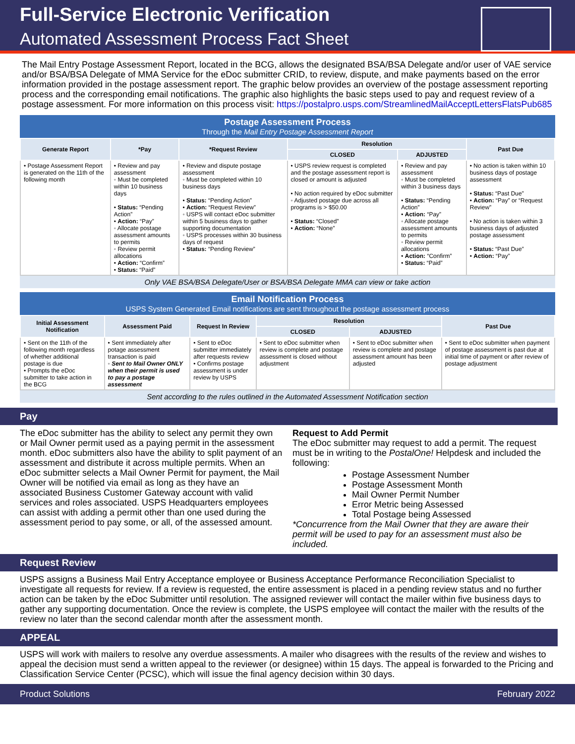Full-Service Electronic Verification
Automated Assessment Process Fact Sheet
The Mail Entry Postage Assessment Report, located in the BCG, allows the designated BSA/BSA Delegate and/or user of VAE service and/or BSA/BSA Delegate of MMA Service for the eDoc submitter CRID, to review, dispute, and make payments based on the error information provided in the postage assessment report. The graphic below provides an overview of the postage assessment reporting process and the corresponding email notifications. The graphic also highlights the basic steps used to pay and request review of a postage assessment. For more information on this process visit: https://postalpro.usps.com/StreamlinedMailAcceptLettersFlatsPub685
Postage Assessment Process
Through the Mail Entry Postage Assessment Report
| Generate Report | *Pay | *Request Review | Resolution | | Past Due |
| --- | --- | --- | --- | --- | --- |
| | | | CLOSED | ADJUSTED | |
| • Postage Assessment Report is generated on the 11th of the following month | • Review and pay assessment ◦ Must be completed within 10 business days • Status: “Pending Action” • Action: “Pay” ◦ Allocate postage assessment amounts to permits ◦ Review permit allocations • Action: “Confirm” • Status: “Paid” | • Review and dispute postage assessment ◦ Must be completed within 10 business days • Status: “Pending Action” • Action: “Request Review” ◦ USPS will contact eDoc submitter within 5 business days to gather supporting documentation ◦ USPS processes within 30 business days of request • Status: “Pending Review” | • USPS review request is completed and the postage assessment report is closed or amount is adjusted • No action required by eDoc submitter ◦ Adjusted postage due across all programs is > $50.00 • Status: “Closed” • Action: “None” | • Review and pay assessment ◦ Must be completed within 3 business days • Status: “Pending Action” • Action: “Pay” ◦ Allocate postage assessment amounts to permits ◦ Review permit allocations • Action: “Confirm” • Status: “Paid” | • No action is taken within 10 business days of postage assessment • Status: “Past Due” • Action: “Pay” or “Request Review” • No action is taken within 3 business days of adjusted postage assessment • Status: “Past Due” • Action: “Pay” |
Only VAE BSA/BSA Delegate/User or BSA/BSA Delegate MMA can view or take action
Email Notification Process
USPS System Generated Email notifications are sent throughout the postage assessment process
| Initial Assessment Notification | Assessment Paid | Request In Review | Resolution | | Past Due |
| --- | --- | --- | --- | --- | --- |
| | | | CLOSED | ADJUSTED | |
| • Sent on the 11th of the following month regardless of whether additional postage is due • Prompts the eDoc submitter to take action in the BCG | • Sent immediately after potage assessment transaction is paid ◦ Sent to Mail Owner ONLY when their permit is used to pay a postage assessment | • Sent to eDoc submitter immediately after requests review • Confirms postage assessment is under review by USPS | • Sent to eDoc submitter when review is complete and postage assessment is closed without adjustment | • Sent to eDoc submitter when review is complete and postage assessment amount has been adjusted | • Sent to eDoc submitter when payment of postage assessment is past due at initial time of payment or after review of postage adjustment |
Sent according to the rules outlined in the Automated Assessment Notification section
Pay
The eDoc submitter has the ability to select any permit they own or Mail Owner permit used as a paying permit in the assessment month. eDoc submitters also have the ability to split payment of an assessment and distribute it across multiple permits. When an eDoc submitter selects a Mail Owner Permit for payment, the Mail Owner will be notified via email as long as they have an associated Business Customer Gateway account with valid services and roles associated. USPS Headquarters employees can assist with adding a permit other than one used during the assessment period to pay some, or all, of the assessed amount.
Request to Add Permit
The eDoc submitter may request to add a permit. The request must be in writing to the PostalOne! Helpdesk and included the following:
Postage Assessment Number
Postage Assessment Month
Mail Owner Permit Number
Error Metric being Assessed
Total Postage being Assessed
*Concurrence from the Mail Owner that they are aware their permit will be used to pay for an assessment must also be included.
Request Review
USPS assigns a Business Mail Entry Acceptance employee or Business Acceptance Performance Reconciliation Specialist to investigate all requests for review. If a review is requested, the entire assessment is placed in a pending review status and no further action can be taken by the eDoc Submitter until resolution. The assigned reviewer will contact the mailer within five business days to gather any supporting documentation. Once the review is complete, the USPS employee will contact the mailer with the results of the review no later than the second calendar month after the assessment month.
APPEAL
USPS will work with mailers to resolve any overdue assessments. A mailer who disagrees with the results of the review and wishes to appeal the decision must send a written appeal to the reviewer (or designee) within 15 days. The appeal is forwarded to the Pricing and Classification Service Center (PCSC), which will issue the final agency decision within 30 days.
Product Solutions February 2022